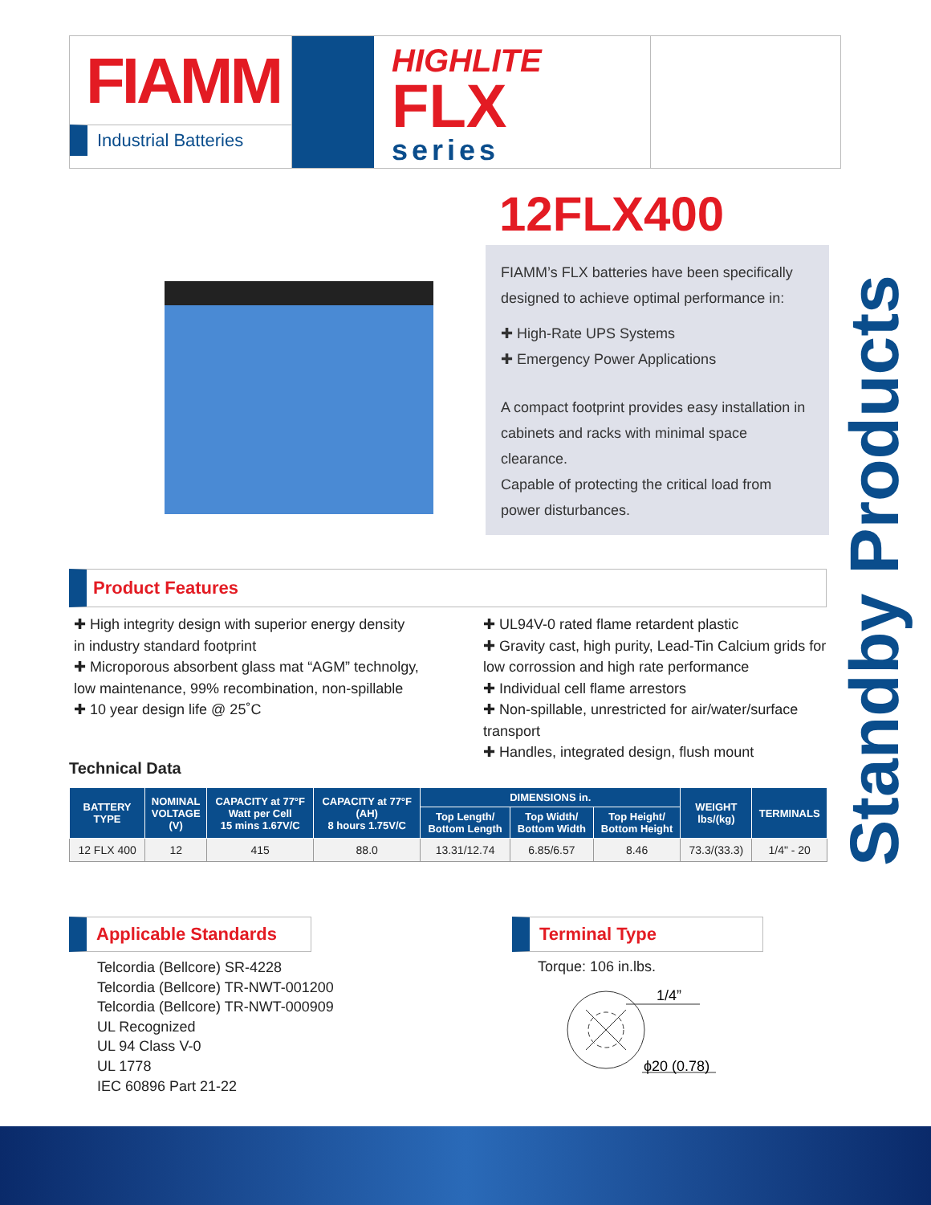FIAMM
Industrial Batteries
HIGHLITE
FLX
series
12FLX400
FIAMM’s FLX batteries have been specifically designed to achieve optimal performance in:
✚ High-Rate UPS Systems
✚ Emergency Power Applications
A compact footprint provides easy installation in cabinets and racks with minimal space clearance.
Capable of protecting the critical load from power disturbances.
Standby Products
Product Features
✚ High integrity design with superior energy density in industry standard footprint
✚ Microporous absorbent glass mat “AGM” technolgy, low maintenance, 99% recombination, non-spillable
✚ 10 year design life @ 25˚C
✚ UL94V-0 rated flame retardent plastic
✚ Gravity cast, high purity, Lead-Tin Calcium grids for low corrossion and high rate performance
✚ Individual cell flame arrestors
✚ Non-spillable, unrestricted for air/water/surface transport
✚ Handles, integrated design, flush mount
Technical Data
| BATTERY TYPE | NOMINAL VOLTAGE (V) | CAPACITY at 77°F Watt per Cell 15 mins 1.67V/C | CAPACITY at 77°F (AH) 8 hours 1.75V/C | DIMENSIONS in. | | | WEIGHT lbs/(kg) | TERMINALS |
| --- | --- | --- | --- | --- | --- | --- | --- | --- |
| | | | | Top Length/ Bottom Length | Top Width/ Bottom Width | Top Height/ Bottom Height | | |
| 12 FLX 400 | 12 | 415 | 88.0 | 13.31/12.74 | 6.85/6.57 | 8.46 | 73.3/(33.3) | 1/4" - 20 |
Applicable Standards
Telcordia (Bellcore) SR-4228
Telcordia (Bellcore) TR-NWT-001200
Telcordia (Bellcore) TR-NWT-000909
UL Recognized
UL 94 Class V-0
UL 1778
IEC 60896 Part 21-22
Terminal Type
Torque: 106 in.lbs.
1/4”
ϕ20 (0.78)